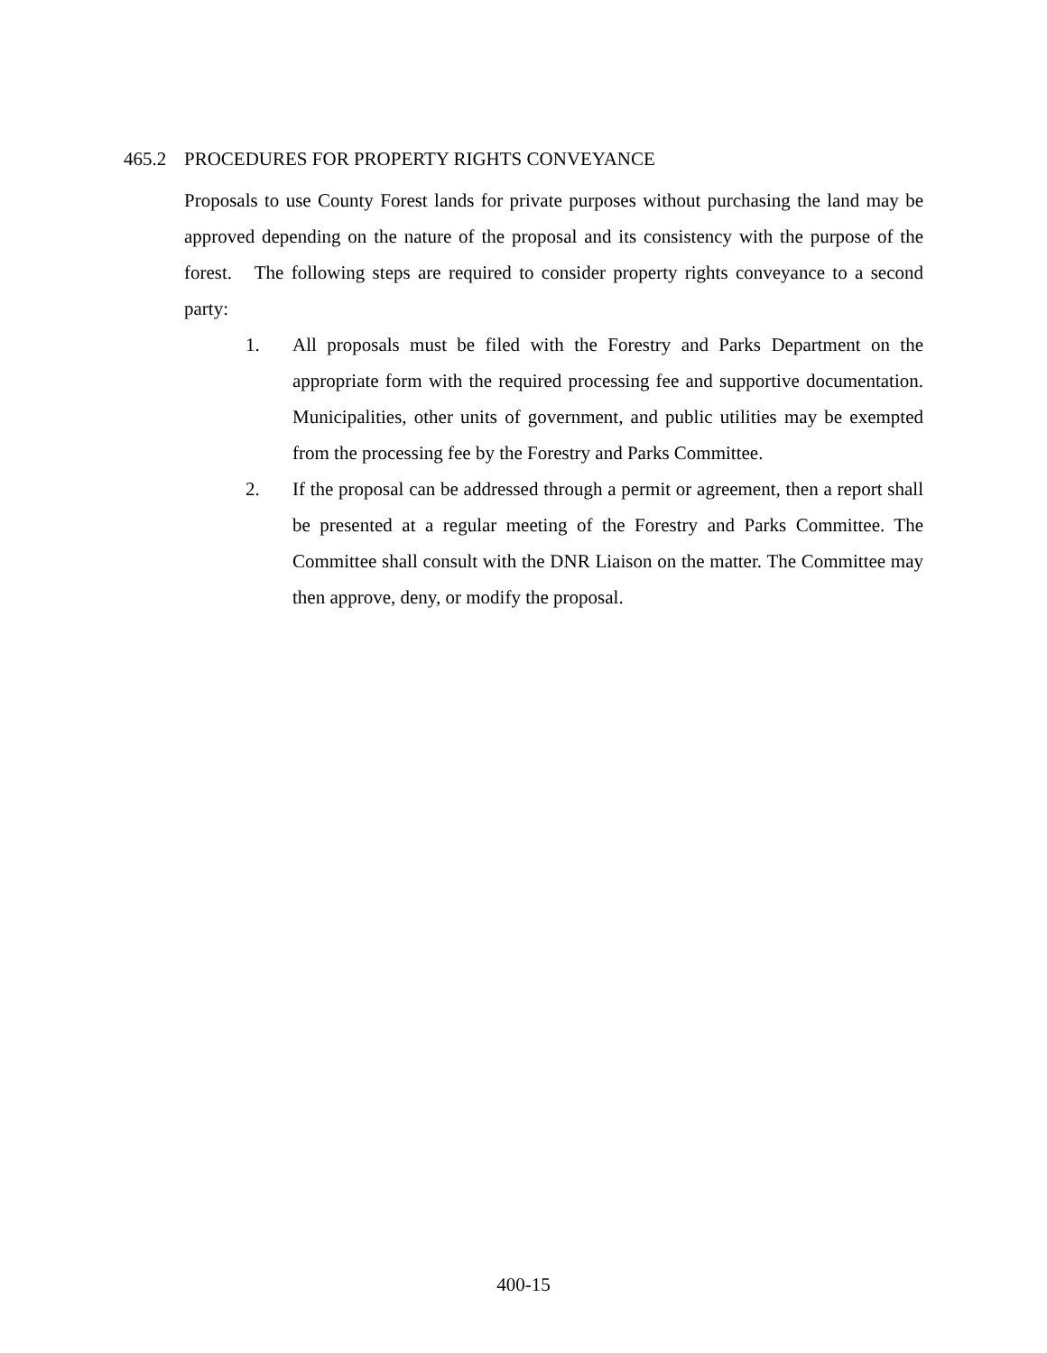465.2 PROCEDURES FOR PROPERTY RIGHTS CONVEYANCE
Proposals to use County Forest lands for private purposes without purchasing the land may be approved depending on the nature of the proposal and its consistency with the purpose of the forest. The following steps are required to consider property rights conveyance to a second party:
1. All proposals must be filed with the Forestry and Parks Department on the appropriate form with the required processing fee and supportive documentation. Municipalities, other units of government, and public utilities may be exempted from the processing fee by the Forestry and Parks Committee.
2. If the proposal can be addressed through a permit or agreement, then a report shall be presented at a regular meeting of the Forestry and Parks Committee. The Committee shall consult with the DNR Liaison on the matter. The Committee may then approve, deny, or modify the proposal.
400-15